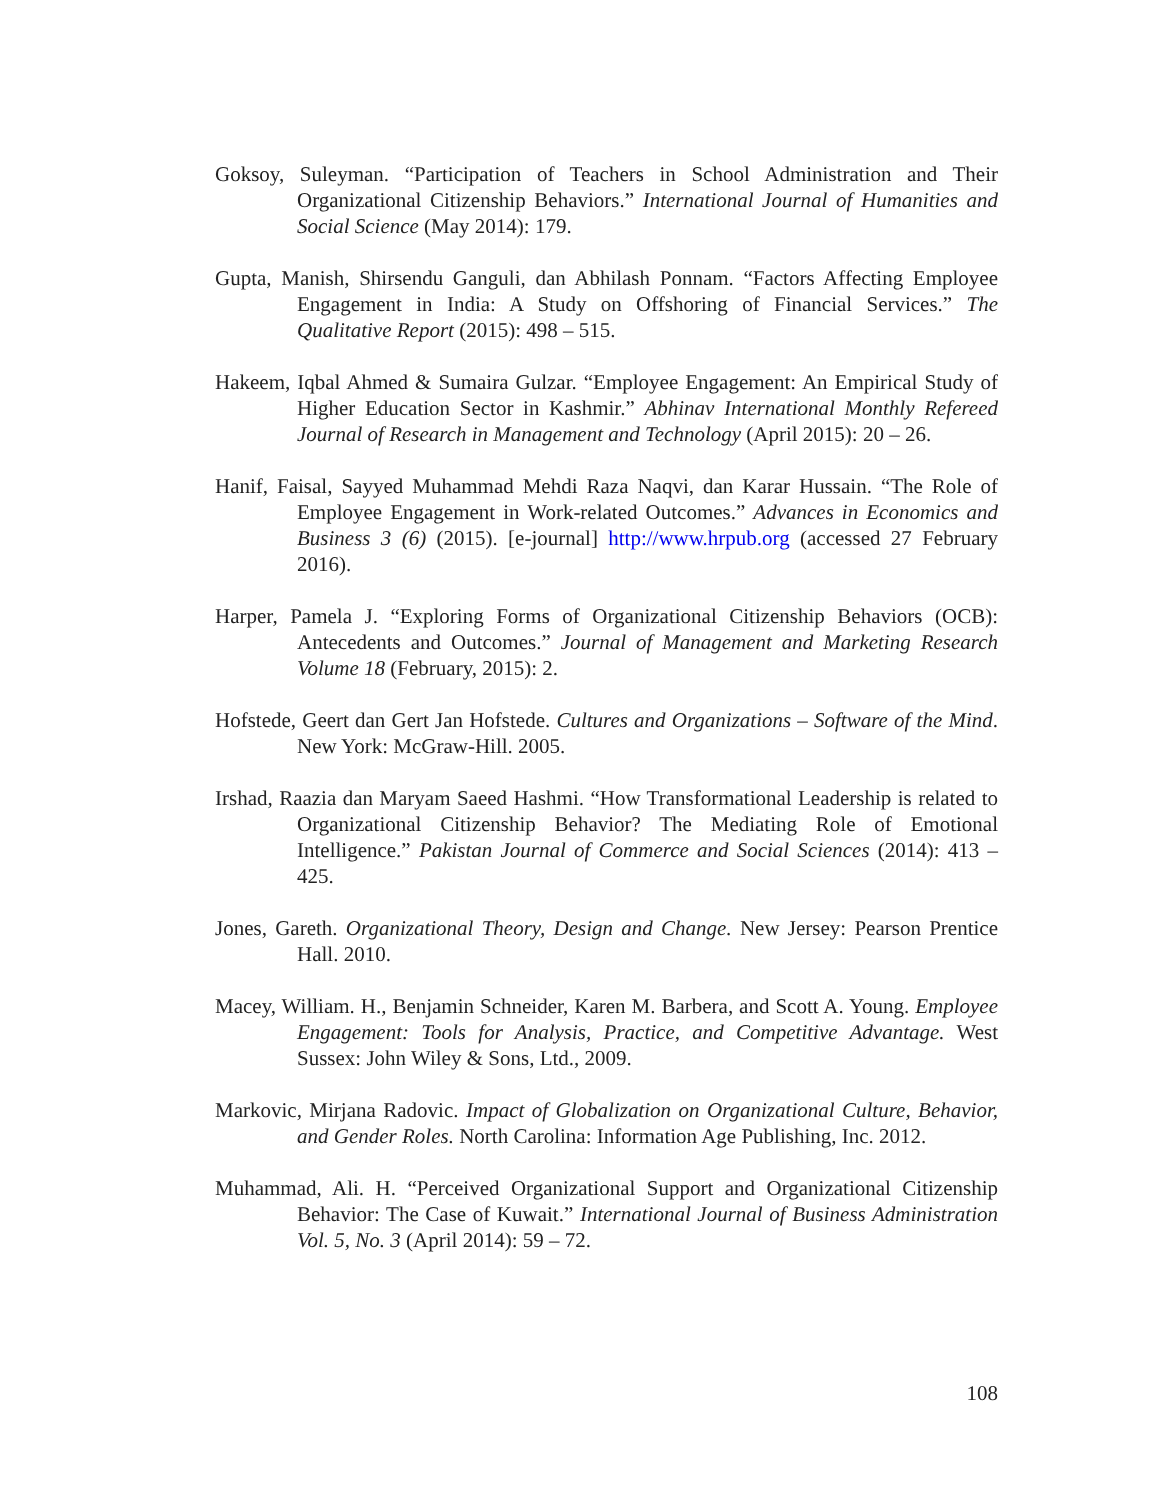Goksoy, Suleyman. “Participation of Teachers in School Administration and Their Organizational Citizenship Behaviors.” International Journal of Humanities and Social Science (May 2014): 179.
Gupta, Manish, Shirsendu Ganguli, dan Abhilash Ponnam. “Factors Affecting Employee Engagement in India: A Study on Offshoring of Financial Services.” The Qualitative Report (2015): 498 – 515.
Hakeem, Iqbal Ahmed & Sumaira Gulzar. “Employee Engagement: An Empirical Study of Higher Education Sector in Kashmir.” Abhinav International Monthly Refereed Journal of Research in Management and Technology (April 2015): 20 – 26.
Hanif, Faisal, Sayyed Muhammad Mehdi Raza Naqvi, dan Karar Hussain. “The Role of Employee Engagement in Work-related Outcomes.” Advances in Economics and Business 3 (6) (2015). [e-journal] http://www.hrpub.org (accessed 27 February 2016).
Harper, Pamela J. “Exploring Forms of Organizational Citizenship Behaviors (OCB): Antecedents and Outcomes.” Journal of Management and Marketing Research Volume 18 (February, 2015): 2.
Hofstede, Geert dan Gert Jan Hofstede. Cultures and Organizations – Software of the Mind. New York: McGraw-Hill. 2005.
Irshad, Raazia dan Maryam Saeed Hashmi. “How Transformational Leadership is related to Organizational Citizenship Behavior? The Mediating Role of Emotional Intelligence.” Pakistan Journal of Commerce and Social Sciences (2014): 413 – 425.
Jones, Gareth. Organizational Theory, Design and Change. New Jersey: Pearson Prentice Hall. 2010.
Macey, William. H., Benjamin Schneider, Karen M. Barbera, and Scott A. Young. Employee Engagement: Tools for Analysis, Practice, and Competitive Advantage. West Sussex: John Wiley & Sons, Ltd., 2009.
Markovic, Mirjana Radovic. Impact of Globalization on Organizational Culture, Behavior, and Gender Roles. North Carolina: Information Age Publishing, Inc. 2012.
Muhammad, Ali. H. “Perceived Organizational Support and Organizational Citizenship Behavior: The Case of Kuwait.” International Journal of Business Administration Vol. 5, No. 3 (April 2014): 59 – 72.
108